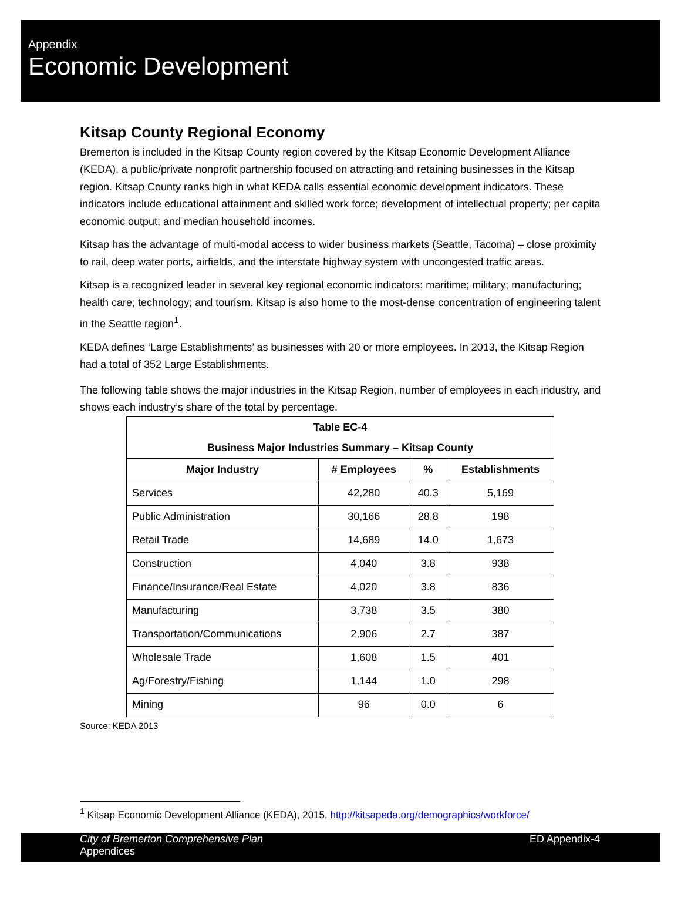Appendix
Economic Development
Kitsap County Regional Economy
Bremerton is included in the Kitsap County region covered by the Kitsap Economic Development Alliance (KEDA), a public/private nonprofit partnership focused on attracting and retaining businesses in the Kitsap region. Kitsap County ranks high in what KEDA calls essential economic development indicators. These indicators include educational attainment and skilled work force; development of intellectual property; per capita economic output; and median household incomes.
Kitsap has the advantage of multi-modal access to wider business markets (Seattle, Tacoma) – close proximity to rail, deep water ports, airfields, and the interstate highway system with uncongested traffic areas.
Kitsap is a recognized leader in several key regional economic indicators: maritime; military; manufacturing; health care; technology; and tourism. Kitsap is also home to the most-dense concentration of engineering talent in the Seattle region<sup>1</sup>.
KEDA defines ‘Large Establishments’ as businesses with 20 or more employees. In 2013, the Kitsap Region had a total of 352 Large Establishments.
The following table shows the major industries in the Kitsap Region, number of employees in each industry, and shows each industry’s share of the total by percentage.
| Table EC-4 Business Major Industries Summary – Kitsap County | | | |
| --- | --- | --- | --- |
| Major Industry | # Employees | % | Establishments |
| Services | 42,280 | 40.3 | 5,169 |
| Public Administration | 30,166 | 28.8 | 198 |
| Retail Trade | 14,689 | 14.0 | 1,673 |
| Construction | 4,040 | 3.8 | 938 |
| Finance/Insurance/Real Estate | 4,020 | 3.8 | 836 |
| Manufacturing | 3,738 | 3.5 | 380 |
| Transportation/Communications | 2,906 | 2.7 | 387 |
| Wholesale Trade | 1,608 | 1.5 | 401 |
| Ag/Forestry/Fishing | 1,144 | 1.0 | 298 |
| Mining | 96 | 0.0 | 6 |
Source: KEDA 2013
<sup>1</sup> Kitsap Economic Development Alliance (KEDA), 2015, http://kitsapeda.org/demographics/workforce/
City of Bremerton Comprehensive Plan
Appendices
ED Appendix-4